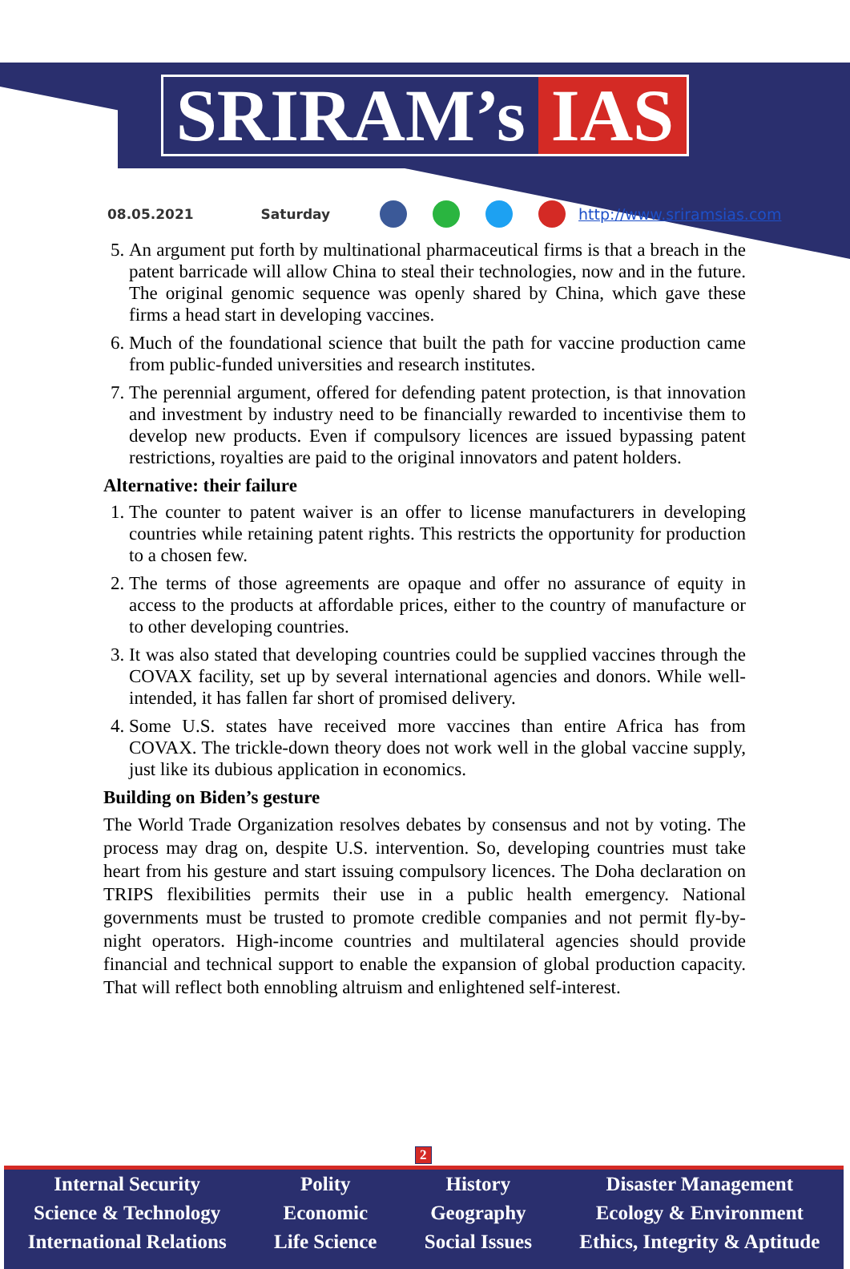SRIRAM’s IAS
08.05.2021 Saturday http://www.sriramsias.com
5. An argument put forth by multinational pharmaceutical firms is that a breach in the patent barricade will allow China to steal their technologies, now and in the future. The original genomic sequence was openly shared by China, which gave these firms a head start in developing vaccines.
6. Much of the foundational science that built the path for vaccine production came from public-funded universities and research institutes.
7. The perennial argument, offered for defending patent protection, is that innovation and investment by industry need to be financially rewarded to incentivise them to develop new products. Even if compulsory licences are issued bypassing patent restrictions, royalties are paid to the original innovators and patent holders.
Alternative: their failure
1. The counter to patent waiver is an offer to license manufacturers in developing countries while retaining patent rights. This restricts the opportunity for production to a chosen few.
2. The terms of those agreements are opaque and offer no assurance of equity in access to the products at affordable prices, either to the country of manufacture or to other developing countries.
3. It was also stated that developing countries could be supplied vaccines through the COVAX facility, set up by several international agencies and donors. While well-intended, it has fallen far short of promised delivery.
4. Some U.S. states have received more vaccines than entire Africa has from COVAX. The trickle-down theory does not work well in the global vaccine supply, just like its dubious application in economics.
Building on Biden’s gesture
The World Trade Organization resolves debates by consensus and not by voting. The process may drag on, despite U.S. intervention. So, developing countries must take heart from his gesture and start issuing compulsory licences. The Doha declaration on TRIPS flexibilities permits their use in a public health emergency. National governments must be trusted to promote credible companies and not permit fly-by-night operators. High-income countries and multilateral agencies should provide financial and technical support to enable the expansion of global production capacity. That will reflect both ennobling altruism and enlightened self-interest.
2
Internal Security
Science & Technology
International Relations
Polity
Economic
Life Science
History
Geography
Social Issues
Disaster Management
Ecology & Environment
Ethics, Integrity & Aptitude